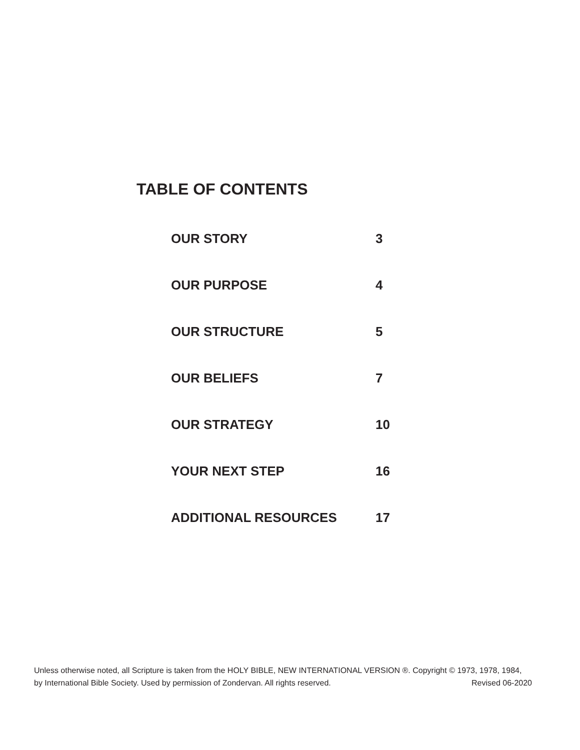TABLE OF CONTENTS
OUR STORY 3
OUR PURPOSE 4
OUR STRUCTURE 5
OUR BELIEFS 7
OUR STRATEGY 10
YOUR NEXT STEP 16
ADDITIONAL RESOURCES 17
Unless otherwise noted, all Scripture is taken from the HOLY BIBLE, NEW INTERNATIONAL VERSION ®. Copyright © 1973, 1978, 1984, by International Bible Society. Used by permission of Zondervan. All rights reserved. Revised 06-2020